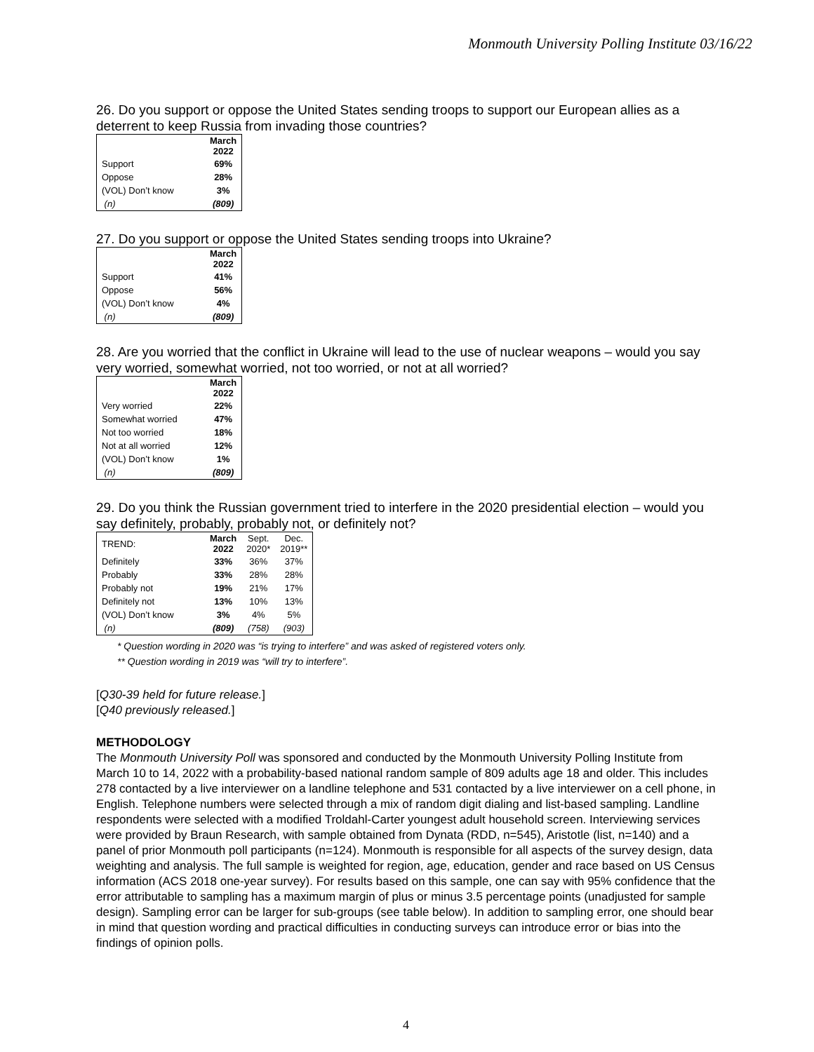Monmouth University Polling Institute 03/16/22
26. Do you support or oppose the United States sending troops to support our European allies as a deterrent to keep Russia from invading those countries?
| | March 2022 |
| --- | --- |
| Support | 69% |
| Oppose | 28% |
| (VOL) Don’t know | 3% |
| (n) | (809) |
27. Do you support or oppose the United States sending troops into Ukraine?
| | March 2022 |
| --- | --- |
| Support | 41% |
| Oppose | 56% |
| (VOL) Don’t know | 4% |
| (n) | (809) |
28. Are you worried that the conflict in Ukraine will lead to the use of nuclear weapons – would you say very worried, somewhat worried, not too worried, or not at all worried?
| | March 2022 |
| --- | --- |
| Very worried | 22% |
| Somewhat worried | 47% |
| Not too worried | 18% |
| Not at all worried | 12% |
| (VOL) Don’t know | 1% |
| (n) | (809) |
29. Do you think the Russian government tried to interfere in the 2020 presidential election – would you say definitely, probably, probably not, or definitely not?
| TREND: | March 2022 | Sept. 2020* | Dec. 2019** |
| Definitely | 33% | 36% | 37% |
| Probably | 33% | 28% | 28% |
| Probably not | 19% | 21% | 17% |
| Definitely not | 13% | 10% | 13% |
| (VOL) Don’t know | 3% | 4% | 5% |
| (n) | (809) | (758) | (903) |
* Question wording in 2020 was “is trying to interfere” and was asked of registered voters only.
** Question wording in 2019 was “will try to interfere”.
[Q30-39 held for future release.]
[Q40 previously released.]
METHODOLOGY
The Monmouth University Poll was sponsored and conducted by the Monmouth University Polling Institute from March 10 to 14, 2022 with a probability-based national random sample of 809 adults age 18 and older. This includes 278 contacted by a live interviewer on a landline telephone and 531 contacted by a live interviewer on a cell phone, in English. Telephone numbers were selected through a mix of random digit dialing and list-based sampling. Landline respondents were selected with a modified Troldahl-Carter youngest adult household screen. Interviewing services were provided by Braun Research, with sample obtained from Dynata (RDD, n=545), Aristotle (list, n=140) and a panel of prior Monmouth poll participants (n=124). Monmouth is responsible for all aspects of the survey design, data weighting and analysis. The full sample is weighted for region, age, education, gender and race based on US Census information (ACS 2018 one-year survey). For results based on this sample, one can say with 95% confidence that the error attributable to sampling has a maximum margin of plus or minus 3.5 percentage points (unadjusted for sample design). Sampling error can be larger for sub-groups (see table below). In addition to sampling error, one should bear in mind that question wording and practical difficulties in conducting surveys can introduce error or bias into the findings of opinion polls.
4